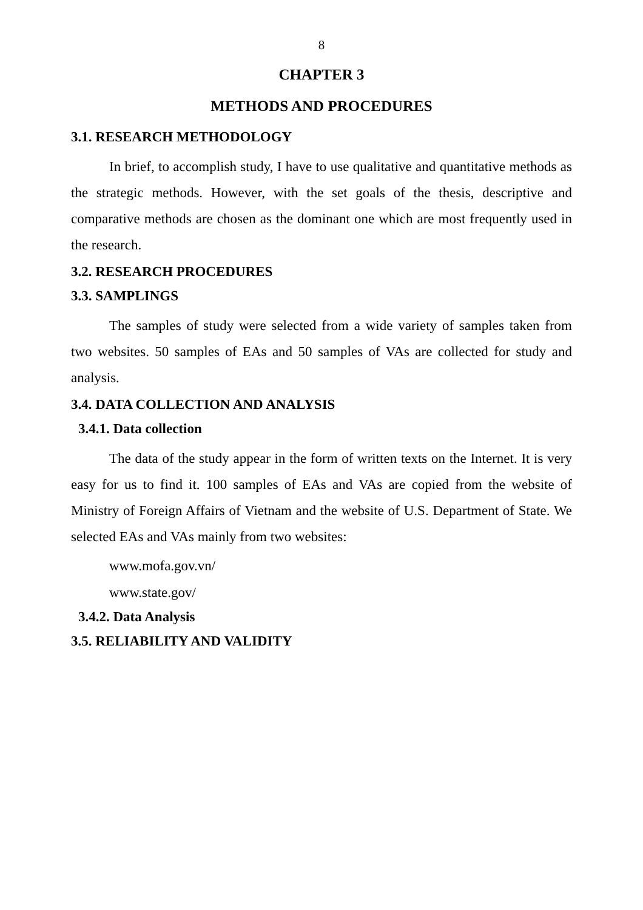8
CHAPTER 3
METHODS AND PROCEDURES
3.1. RESEARCH METHODOLOGY
In brief, to accomplish study, I have to use qualitative and quantitative methods as the strategic methods. However, with the set goals of the thesis, descriptive and comparative methods are chosen as the dominant one which are most frequently used in the research.
3.2. RESEARCH PROCEDURES
3.3. SAMPLINGS
The samples of study were selected from a wide variety of samples taken from two websites. 50 samples of EAs and 50 samples of VAs are collected for study and analysis.
3.4. DATA COLLECTION AND ANALYSIS
3.4.1. Data collection
The data of the study appear in the form of written texts on the Internet. It is very easy for us to find it. 100 samples of EAs and VAs are copied from the website of Ministry of Foreign Affairs of Vietnam and the website of U.S. Department of State. We selected EAs and VAs mainly from two websites:
www.mofa.gov.vn/
www.state.gov/
3.4.2. Data Analysis
3.5. RELIABILITY AND VALIDITY